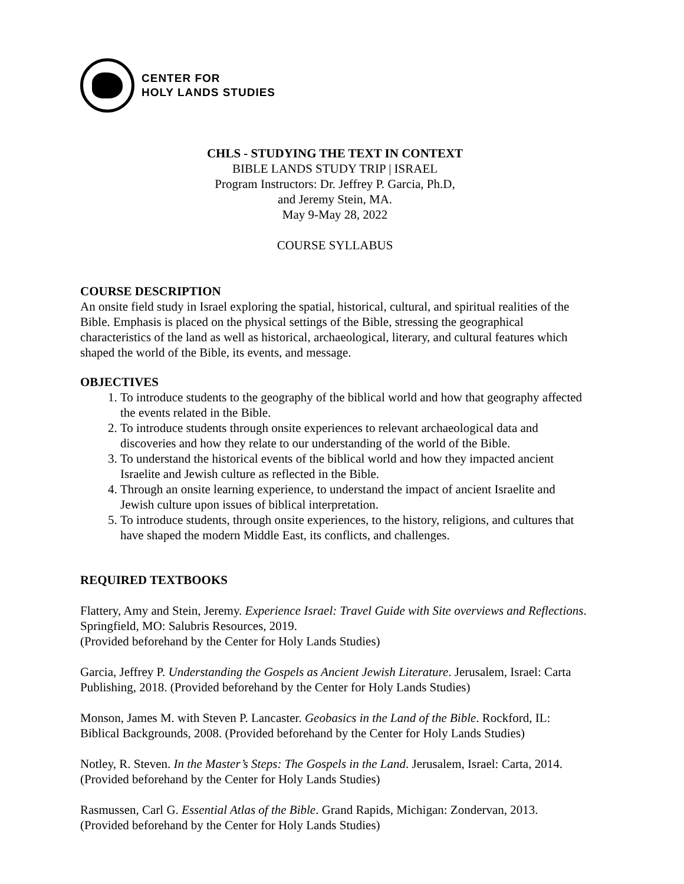CENTER FOR
HOLY LANDS STUDIES
CHLS - STUDYING THE TEXT IN CONTEXT
BIBLE LANDS STUDY TRIP | ISRAEL
Program Instructors: Dr. Jeffrey P. Garcia, Ph.D,
and Jeremy Stein, MA.
May 9-May 28, 2022
COURSE SYLLABUS
COURSE DESCRIPTION
An onsite field study in Israel exploring the spatial, historical, cultural, and spiritual realities of the Bible. Emphasis is placed on the physical settings of the Bible, stressing the geographical characteristics of the land as well as historical, archaeological, literary, and cultural features which shaped the world of the Bible, its events, and message.
OBJECTIVES
1. To introduce students to the geography of the biblical world and how that geography affected the events related in the Bible.
2. To introduce students through onsite experiences to relevant archaeological data and discoveries and how they relate to our understanding of the world of the Bible.
3. To understand the historical events of the biblical world and how they impacted ancient Israelite and Jewish culture as reflected in the Bible.
4. Through an onsite learning experience, to understand the impact of ancient Israelite and Jewish culture upon issues of biblical interpretation.
5. To introduce students, through onsite experiences, to the history, religions, and cultures that have shaped the modern Middle East, its conflicts, and challenges.
REQUIRED TEXTBOOKS
Flattery, Amy and Stein, Jeremy. Experience Israel: Travel Guide with Site overviews and Reflections. Springfield, MO: Salubris Resources, 2019.
(Provided beforehand by the Center for Holy Lands Studies)
Garcia, Jeffrey P. Understanding the Gospels as Ancient Jewish Literature. Jerusalem, Israel: Carta Publishing, 2018. (Provided beforehand by the Center for Holy Lands Studies)
Monson, James M. with Steven P. Lancaster. Geobasics in the Land of the Bible. Rockford, IL: Biblical Backgrounds, 2008. (Provided beforehand by the Center for Holy Lands Studies)
Notley, R. Steven. In the Master’s Steps: The Gospels in the Land. Jerusalem, Israel: Carta, 2014. (Provided beforehand by the Center for Holy Lands Studies)
Rasmussen, Carl G. Essential Atlas of the Bible. Grand Rapids, Michigan: Zondervan, 2013. (Provided beforehand by the Center for Holy Lands Studies)